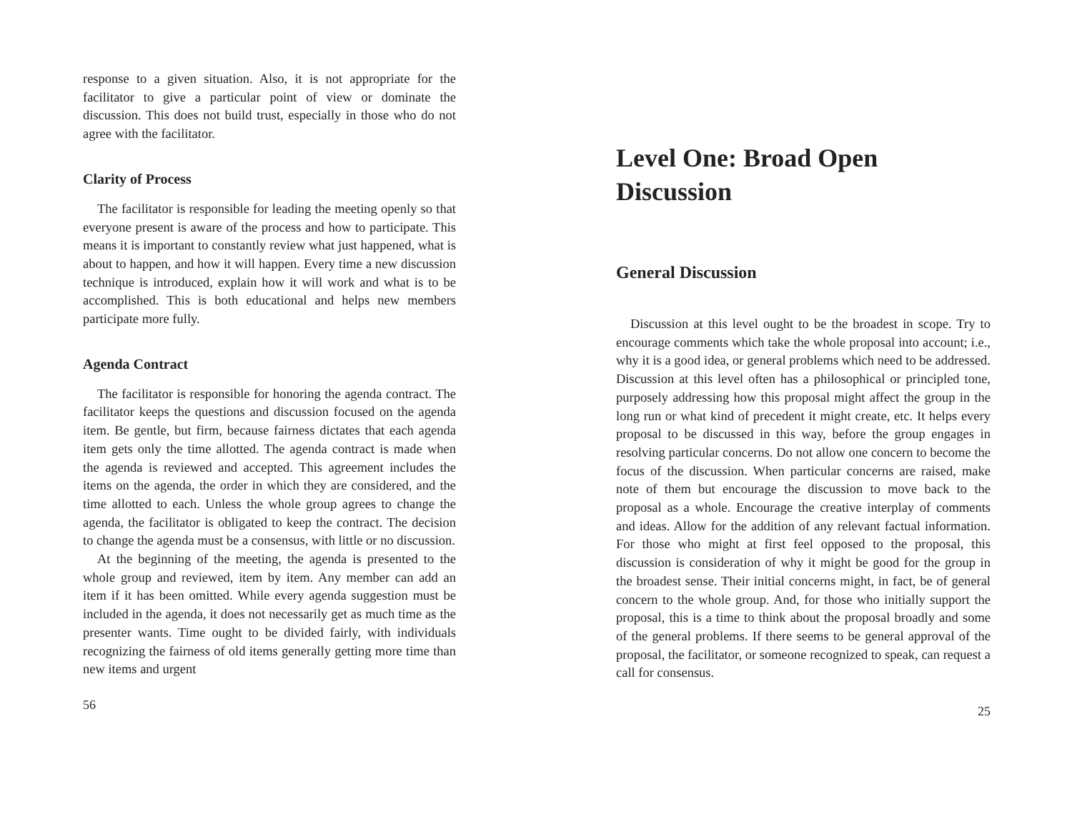response to a given situation. Also, it is not appropriate for the facilitator to give a particular point of view or dominate the discussion. This does not build trust, especially in those who do not agree with the facilitator.
Clarity of Process
The facilitator is responsible for leading the meeting openly so that everyone present is aware of the process and how to participate. This means it is important to constantly review what just happened, what is about to happen, and how it will happen. Every time a new discussion technique is introduced, explain how it will work and what is to be accomplished. This is both educational and helps new members participate more fully.
Agenda Contract
The facilitator is responsible for honoring the agenda contract. The facilitator keeps the questions and discussion focused on the agenda item. Be gentle, but firm, because fairness dictates that each agenda item gets only the time allotted. The agenda contract is made when the agenda is reviewed and accepted. This agreement includes the items on the agenda, the order in which they are considered, and the time allotted to each. Unless the whole group agrees to change the agenda, the facilitator is obligated to keep the contract. The decision to change the agenda must be a consensus, with little or no discussion.
At the beginning of the meeting, the agenda is presented to the whole group and reviewed, item by item. Any member can add an item if it has been omitted. While every agenda suggestion must be included in the agenda, it does not necessarily get as much time as the presenter wants. Time ought to be divided fairly, with individuals recognizing the fairness of old items generally getting more time than new items and urgent
56
Level One: Broad Open Discussion
General Discussion
Discussion at this level ought to be the broadest in scope. Try to encourage comments which take the whole proposal into account; i.e., why it is a good idea, or general problems which need to be addressed. Discussion at this level often has a philosophical or principled tone, purposely addressing how this proposal might affect the group in the long run or what kind of precedent it might create, etc. It helps every proposal to be discussed in this way, before the group engages in resolving particular concerns. Do not allow one concern to become the focus of the discussion. When particular concerns are raised, make note of them but encourage the discussion to move back to the proposal as a whole. Encourage the creative interplay of comments and ideas. Allow for the addition of any relevant factual information. For those who might at first feel opposed to the proposal, this discussion is consideration of why it might be good for the group in the broadest sense. Their initial concerns might, in fact, be of general concern to the whole group. And, for those who initially support the proposal, this is a time to think about the proposal broadly and some of the general problems. If there seems to be general approval of the proposal, the facilitator, or someone recognized to speak, can request a call for consensus.
25